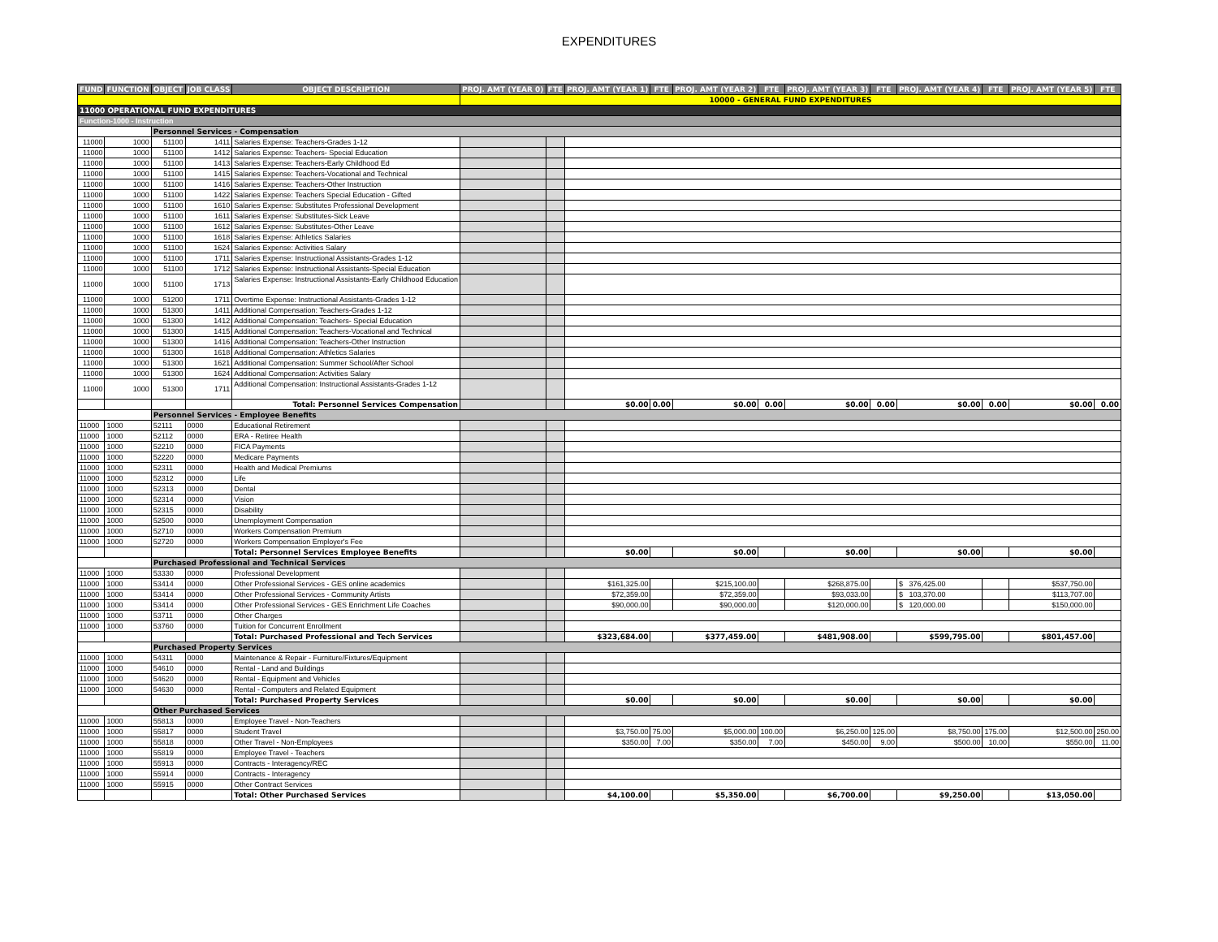EXPENDITURES
| FUND | FUNCTION | OBJECT | JOB CLASS | OBJECT DESCRIPTION | PROJ. AMT (YEAR 0) | FTE | PROJ. AMT (YEAR 1) | FTE | PROJ. AMT (YEAR 2) | FTE | PROJ. AMT (YEAR 3) | FTE | PROJ. AMT (YEAR 4) | FTE | PROJ. AMT (YEAR 5) | FTE |
| --- | --- | --- | --- | --- | --- | --- | --- | --- | --- | --- | --- | --- | --- | --- | --- | --- |
| | | | | | 10000 - GENERAL FUND EXPENDITURES | | | | | | | | | | | |
| 11000 OPERATIONAL FUND EXPENDITURES | | | | | | | | | | | | | | | | |
| Function-1000 - Instruction | | | | | | | | | | | | | | | | |
| | | Personnel Services - Compensation | | | | | | | | | | | | | | |
| 11000 | 1000 | 51100 | 1411 | Salaries Expense: Teachers-Grades 1-12 | | | | | | | | | | | | |
| 11000 | 1000 | 51100 | 1412 | Salaries Expense: Teachers- Special Education | | | | | | | | | | | | |
| 11000 | 1000 | 51100 | 1413 | Salaries Expense: Teachers-Early Childhood Ed | | | | | | | | | | | | |
| 11000 | 1000 | 51100 | 1415 | Salaries Expense: Teachers-Vocational and Technical | | | | | | | | | | | | |
| 11000 | 1000 | 51100 | 1416 | Salaries Expense: Teachers-Other Instruction | | | | | | | | | | | | |
| 11000 | 1000 | 51100 | 1422 | Salaries Expense: Teachers Special Education - Gifted | | | | | | | | | | | | |
| 11000 | 1000 | 51100 | 1610 | Salaries Expense: Substitutes Professional Development | | | | | | | | | | | | |
| 11000 | 1000 | 51100 | 1611 | Salaries Expense: Substitutes-Sick Leave | | | | | | | | | | | | |
| 11000 | 1000 | 51100 | 1612 | Salaries Expense: Substitutes-Other Leave | | | | | | | | | | | | |
| 11000 | 1000 | 51100 | 1618 | Salaries Expense: Athletics Salaries | | | | | | | | | | | | |
| 11000 | 1000 | 51100 | 1624 | Salaries Expense: Activities Salary | | | | | | | | | | | | |
| 11000 | 1000 | 51100 | 1711 | Salaries Expense: Instructional Assistants-Grades 1-12 | | | | | | | | | | | | |
| 11000 | 1000 | 51100 | 1712 | Salaries Expense: Instructional Assistants-Special Education | | | | | | | | | | | | |
| 11000 | 1000 | 51100 | 1713 | Salaries Expense: Instructional Assistants-Early Childhood Education | | | | | | | | | | | | |
| 11000 | 1000 | 51200 | 1711 | Overtime Expense: Instructional Assistants-Grades 1-12 | | | | | | | | | | | | |
| 11000 | 1000 | 51300 | 1411 | Additional Compensation: Teachers-Grades 1-12 | | | | | | | | | | | | |
| 11000 | 1000 | 51300 | 1412 | Additional Compensation: Teachers- Special Education | | | | | | | | | | | | |
| 11000 | 1000 | 51300 | 1415 | Additional Compensation: Teachers-Vocational and Technical | | | | | | | | | | | | |
| 11000 | 1000 | 51300 | 1416 | Additional Compensation: Teachers-Other Instruction | | | | | | | | | | | | |
| 11000 | 1000 | 51300 | 1618 | Additional Compensation: Athletics Salaries | | | | | | | | | | | | |
| 11000 | 1000 | 51300 | 1621 | Additional Compensation: Summer School/After School | | | | | | | | | | | | |
| 11000 | 1000 | 51300 | 1624 | Additional Compensation: Activities Salary | | | | | | | | | | | | |
| 11000 | 1000 | 51300 | 1711 | Additional Compensation: Instructional Assistants-Grades 1-12 | | | | | | | | | | | | |
| | | | | Total: Personnel Services Compensation | | | $0.00 | 0.00 | $0.00 | 0.00 | $0.00 | 0.00 | $0.00 | 0.00 | $0.00 | 0.00 |
| | | Personnel Services - Employee Benefits | | | | | | | | | | | | | | |
| 11000 | 1000 | 52111 | 0000 | Educational Retirement | | | | | | | | | | | | |
| 11000 | 1000 | 52112 | 0000 | ERA - Retiree Health | | | | | | | | | | | | |
| 11000 | 1000 | 52210 | 0000 | FICA Payments | | | | | | | | | | | | |
| 11000 | 1000 | 52220 | 0000 | Medicare Payments | | | | | | | | | | | | |
| 11000 | 1000 | 52311 | 0000 | Health and Medical Premiums | | | | | | | | | | | | |
| 11000 | 1000 | 52312 | 0000 | Life | | | | | | | | | | | | |
| 11000 | 1000 | 52313 | 0000 | Dental | | | | | | | | | | | | |
| 11000 | 1000 | 52314 | 0000 | Vision | | | | | | | | | | | | |
| 11000 | 1000 | 52315 | 0000 | Disability | | | | | | | | | | | | |
| 11000 | 1000 | 52500 | 0000 | Unemployment Compensation | | | | | | | | | | | | |
| 11000 | 1000 | 52710 | 0000 | Workers Compensation Premium | | | | | | | | | | | | |
| 11000 | 1000 | 52720 | 0000 | Workers Compensation Employer's Fee | | | | | | | | | | | | |
| | | | | Total: Personnel Services Employee Benefits | | | $0.00 | | $0.00 | | $0.00 | | $0.00 | | $0.00 | |
| | | Purchased Professional and Technical Services | | | | | | | | | | | | | | |
| 11000 | 1000 | 53330 | 0000 | Professional Development | | | | | | | | | | | | |
| 11000 | 1000 | 53414 | 0000 | Other Professional Services - GES online academics | | | $161,325.00 | | $215,100.00 | | $268,875.00 | | $ 376,425.00 | | $537,750.00 | |
| 11000 | 1000 | 53414 | 0000 | Other Professional Services - Community Artists | | | $72,359.00 | | $72,359.00 | | $93,033.00 | | $ 103,370.00 | | $113,707.00 | |
| 11000 | 1000 | 53414 | 0000 | Other Professional Services - GES Enrichment Life Coaches | | | $90,000.00 | | $90,000.00 | | $120,000.00 | | $ 120,000.00 | | $150,000.00 | |
| 11000 | 1000 | 53711 | 0000 | Other Charges | | | | | | | | | | | | |
| 11000 | 1000 | 53760 | 0000 | Tuition for Concurrent Enrollment | | | | | | | | | | | | |
| | | | | Total: Purchased Professional and Tech Services | | | $323,684.00 | | $377,459.00 | | $481,908.00 | | $599,795.00 | | $801,457.00 | |
| | | Purchased Property Services | | | | | | | | | | | | | | |
| 11000 | 1000 | 54311 | 0000 | Maintenance & Repair - Furniture/Fixtures/Equipment | | | | | | | | | | | | |
| 11000 | 1000 | 54610 | 0000 | Rental - Land and Buildings | | | | | | | | | | | | |
| 11000 | 1000 | 54620 | 0000 | Rental - Equipment and Vehicles | | | | | | | | | | | | |
| 11000 | 1000 | 54630 | 0000 | Rental - Computers and Related Equipment | | | | | | | | | | | | |
| | | | | Total: Purchased Property Services | | | $0.00 | | $0.00 | | $0.00 | | $0.00 | | $0.00 | |
| | | Other Purchased Services | | | | | | | | | | | | | | |
| 11000 | 1000 | 55813 | 0000 | Employee Travel - Non-Teachers | | | | | | | | | | | | |
| 11000 | 1000 | 55817 | 0000 | Student Travel | | | $3,750.00 | 75.00 | $5,000.00 | 100.00 | $6,250.00 | 125.00 | $8,750.00 | 175.00 | $12,500.00 | 250.00 |
| 11000 | 1000 | 55818 | 0000 | Other Travel - Non-Employees | | | $350.00 | 7.00 | $350.00 | 7.00 | $450.00 | 9.00 | $500.00 | 10.00 | $550.00 | 11.00 |
| 11000 | 1000 | 55819 | 0000 | Employee Travel - Teachers | | | | | | | | | | | | |
| 11000 | 1000 | 55913 | 0000 | Contracts - Interagency/REC | | | | | | | | | | | | |
| 11000 | 1000 | 55914 | 0000 | Contracts - Interagency | | | | | | | | | | | | |
| 11000 | 1000 | 55915 | 0000 | Other Contract Services | | | | | | | | | | | | |
| | | | | Total: Other Purchased Services | | | $4,100.00 | | $5,350.00 | | $6,700.00 | | $9,250.00 | | $13,050.00 | |